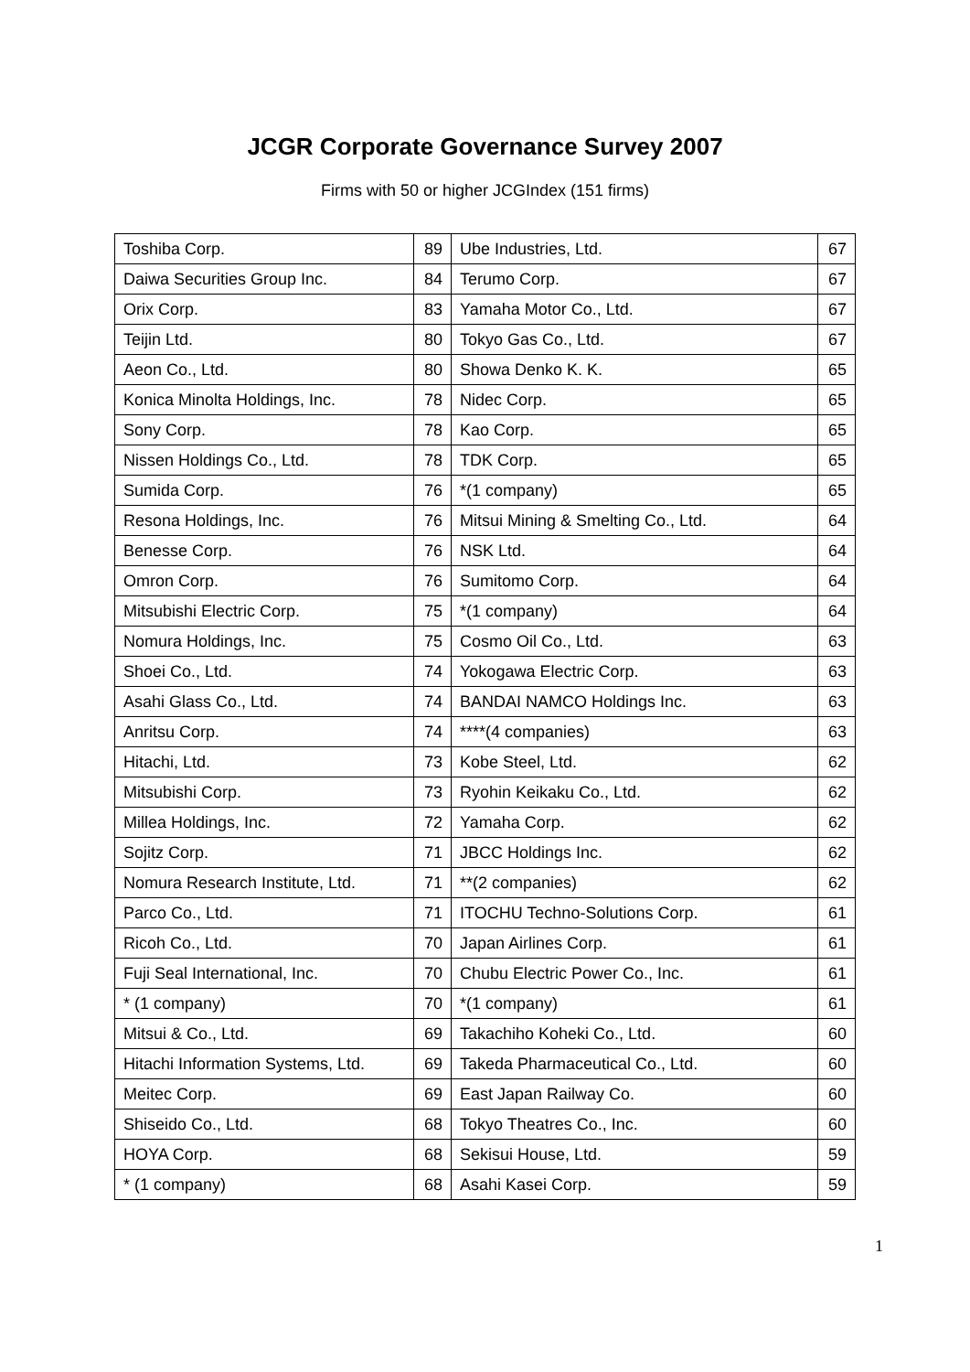JCGR Corporate Governance Survey 2007
Firms with 50 or higher JCGIndex (151 firms)
| Toshiba Corp. | 89 | Ube Industries, Ltd. | 67 |
| Daiwa Securities Group Inc. | 84 | Terumo Corp. | 67 |
| Orix Corp. | 83 | Yamaha Motor Co., Ltd. | 67 |
| Teijin Ltd. | 80 | Tokyo Gas Co., Ltd. | 67 |
| Aeon Co., Ltd. | 80 | Showa Denko K. K. | 65 |
| Konica Minolta Holdings, Inc. | 78 | Nidec Corp. | 65 |
| Sony Corp. | 78 | Kao Corp. | 65 |
| Nissen Holdings Co., Ltd. | 78 | TDK Corp. | 65 |
| Sumida Corp. | 76 | *(1 company) | 65 |
| Resona Holdings, Inc. | 76 | Mitsui Mining & Smelting Co., Ltd. | 64 |
| Benesse Corp. | 76 | NSK Ltd. | 64 |
| Omron Corp. | 76 | Sumitomo Corp. | 64 |
| Mitsubishi Electric Corp. | 75 | *(1 company) | 64 |
| Nomura Holdings, Inc. | 75 | Cosmo Oil Co., Ltd. | 63 |
| Shoei Co., Ltd. | 74 | Yokogawa Electric Corp. | 63 |
| Asahi Glass Co., Ltd. | 74 | BANDAI NAMCO Holdings Inc. | 63 |
| Anritsu Corp. | 74 | ****(4 companies) | 63 |
| Hitachi, Ltd. | 73 | Kobe Steel, Ltd. | 62 |
| Mitsubishi Corp. | 73 | Ryohin Keikaku Co., Ltd. | 62 |
| Millea Holdings, Inc. | 72 | Yamaha Corp. | 62 |
| Sojitz Corp. | 71 | JBCC Holdings Inc. | 62 |
| Nomura Research Institute, Ltd. | 71 | **(2 companies) | 62 |
| Parco Co., Ltd. | 71 | ITOCHU Techno-Solutions Corp. | 61 |
| Ricoh Co., Ltd. | 70 | Japan Airlines Corp. | 61 |
| Fuji Seal International, Inc. | 70 | Chubu Electric Power Co., Inc. | 61 |
| * (1 company) | 70 | *(1 company) | 61 |
| Mitsui & Co., Ltd. | 69 | Takachiho Koheki Co., Ltd. | 60 |
| Hitachi Information Systems, Ltd. | 69 | Takeda Pharmaceutical Co., Ltd. | 60 |
| Meitec Corp. | 69 | East Japan Railway Co. | 60 |
| Shiseido Co., Ltd. | 68 | Tokyo Theatres Co., Inc. | 60 |
| HOYA Corp. | 68 | Sekisui House, Ltd. | 59 |
| * (1 company) | 68 | Asahi Kasei Corp. | 59 |
1